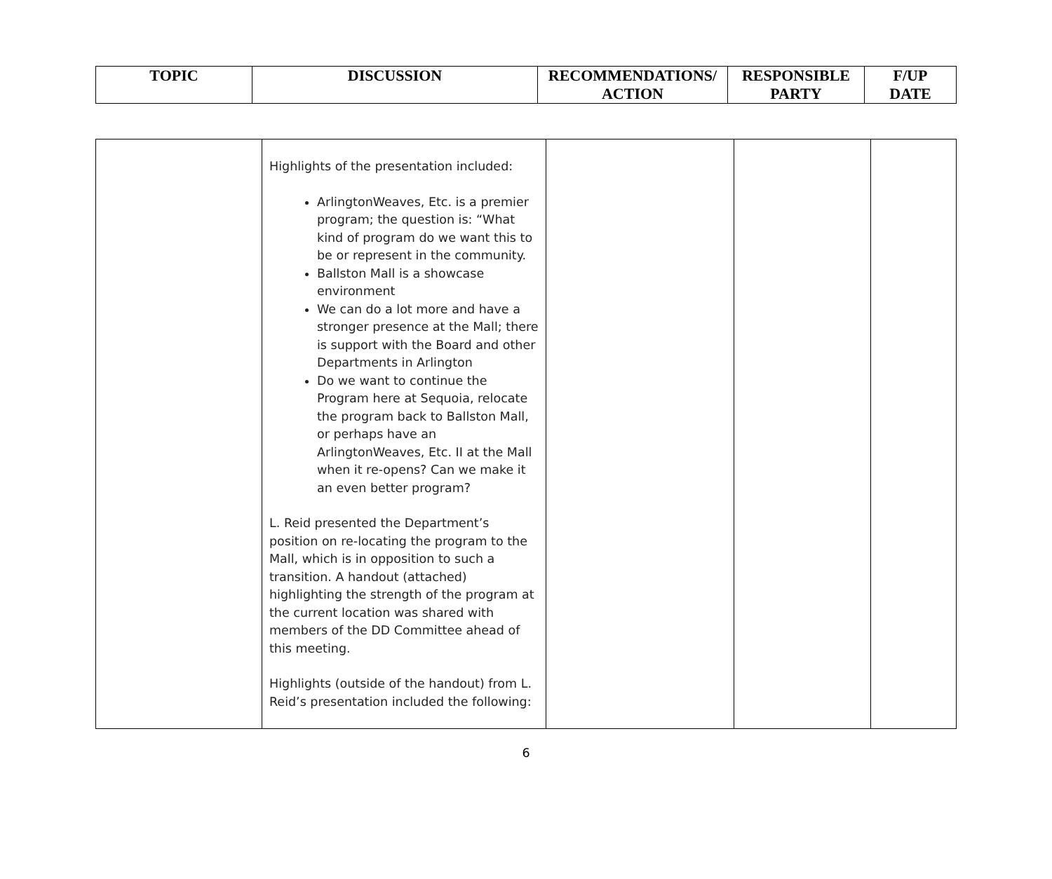| TOPIC | DISCUSSION | RECOMMENDATIONS/ ACTION | RESPONSIBLE PARTY | F/UP DATE |
| --- | --- | --- | --- | --- |
| | Highlights of the presentation included: ArlingtonWeaves, Etc. is a premier program; the question is: “What kind of program do we want this to be or represent in the community. Ballston Mall is a showcase environment We can do a lot more and have a stronger presence at the Mall; there is support with the Board and other Departments in Arlington Do we want to continue the Program here at Sequoia, relocate the program back to Ballston Mall, or perhaps have an ArlingtonWeaves, Etc. II at the Mall when it re-opens? Can we make it an even better program? L. Reid presented the Department’s position on re-locating the program to the Mall, which is in opposition to such a transition. A handout (attached) highlighting the strength of the program at the current location was shared with members of the DD Committee ahead of this meeting. Highlights (outside of the handout) from L. Reid’s presentation included the following: | | | |
6